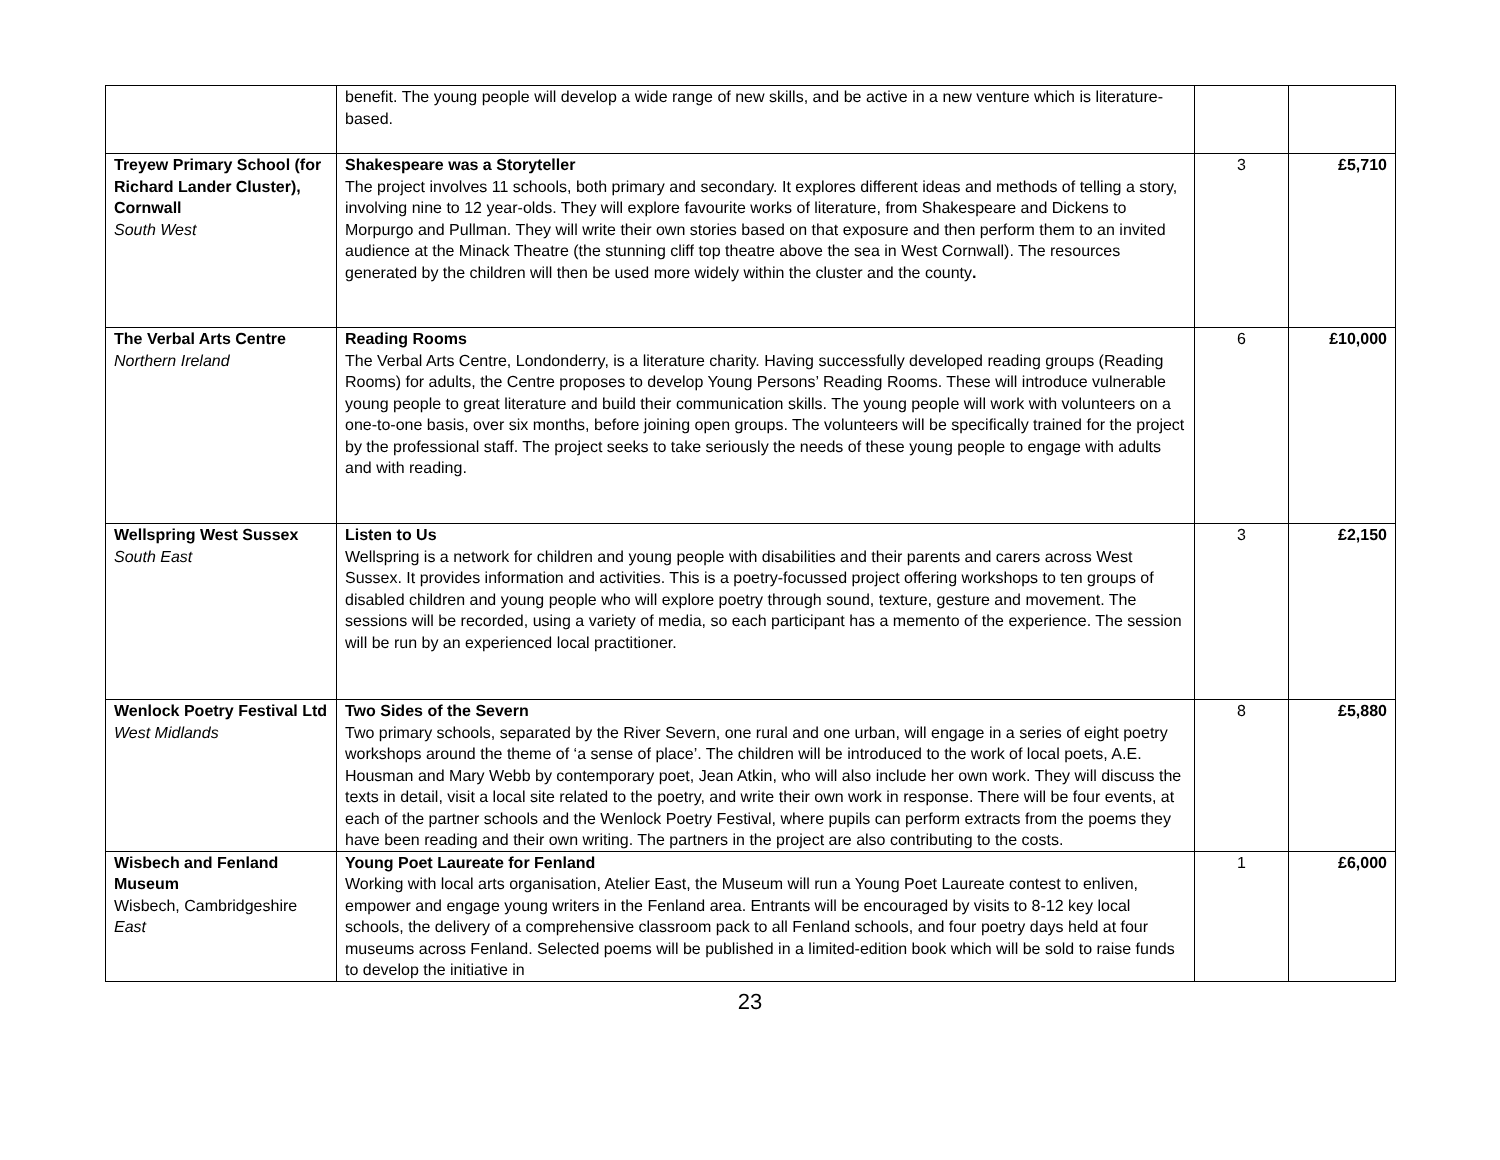| | benefit. The young people will develop a wide range of new skills, and be active in a new venture which is literature-based. | | |
| Treyew Primary School (for Richard Lander Cluster), Cornwall South West | Shakespeare was a Storyteller The project involves 11 schools, both primary and secondary. It explores different ideas and methods of telling a story, involving nine to 12 year-olds. They will explore favourite works of literature, from Shakespeare and Dickens to Morpurgo and Pullman. They will write their own stories based on that exposure and then perform them to an invited audience at the Minack Theatre (the stunning cliff top theatre above the sea in West Cornwall). The resources generated by the children will then be used more widely within the cluster and the county . | 3 | £5,710 |
| The Verbal Arts Centre Northern Ireland | Reading Rooms The Verbal Arts Centre, Londonderry, is a literature charity. Having successfully developed reading groups (Reading Rooms) for adults, the Centre proposes to develop Young Persons’ Reading Rooms. These will introduce vulnerable young people to great literature and build their communication skills. The young people will work with volunteers on a one-to-one basis, over six months, before joining open groups. The volunteers will be specifically trained for the project by the professional staff. The project seeks to take seriously the needs of these young people to engage with adults and with reading. | 6 | £10,000 |
| Wellspring West Sussex South East | Listen to Us Wellspring is a network for children and young people with disabilities and their parents and carers across West Sussex. It provides information and activities. This is a poetry-focussed project offering workshops to ten groups of disabled children and young people who will explore poetry through sound, texture, gesture and movement. The sessions will be recorded, using a variety of media, so each participant has a memento of the experience. The session will be run by an experienced local practitioner. | 3 | £2,150 |
| Wenlock Poetry Festival Ltd West Midlands | Two Sides of the Severn Two primary schools, separated by the River Severn, one rural and one urban, will engage in a series of eight poetry workshops around the theme of ‘a sense of place’. The children will be introduced to the work of local poets, A.E. Housman and Mary Webb by contemporary poet, Jean Atkin, who will also include her own work. They will discuss the texts in detail, visit a local site related to the poetry, and write their own work in response. There will be four events, at each of the partner schools and the Wenlock Poetry Festival, where pupils can perform extracts from the poems they have been reading and their own writing. The partners in the project are also contributing to the costs. | 8 | £5,880 |
| Wisbech and Fenland Museum Wisbech, Cambridgeshire East | Young Poet Laureate for Fenland Working with local arts organisation, Atelier East, the Museum will run a Young Poet Laureate contest to enliven, empower and engage young writers in the Fenland area. Entrants will be encouraged by visits to 8-12 key local schools, the delivery of a comprehensive classroom pack to all Fenland schools, and four poetry days held at four museums across Fenland. Selected poems will be published in a limited-edition book which will be sold to raise funds to develop the initiative in | 1 | £6,000 |
23